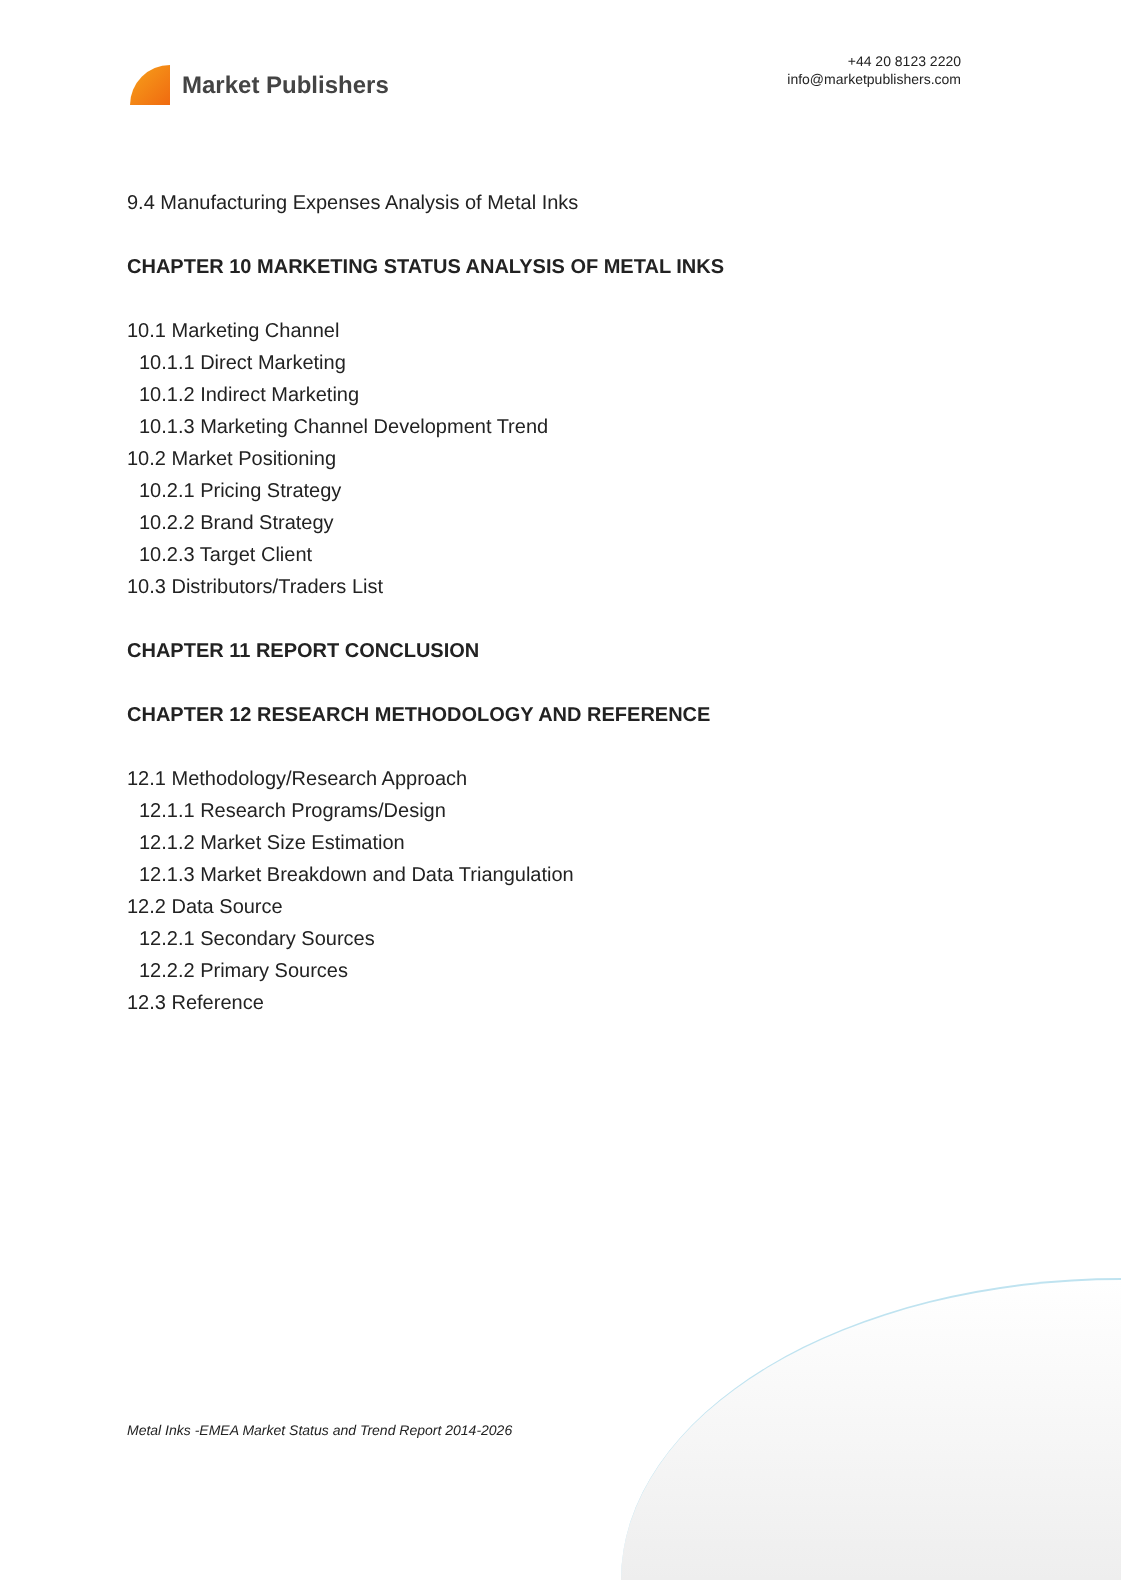Market Publishers
+44 20 8123 2220
info@marketpublishers.com
9.4 Manufacturing Expenses Analysis of Metal Inks
CHAPTER 10 MARKETING STATUS ANALYSIS OF METAL INKS
10.1 Marketing Channel
10.1.1 Direct Marketing
10.1.2 Indirect Marketing
10.1.3 Marketing Channel Development Trend
10.2 Market Positioning
10.2.1 Pricing Strategy
10.2.2 Brand Strategy
10.2.3 Target Client
10.3 Distributors/Traders List
CHAPTER 11 REPORT CONCLUSION
CHAPTER 12 RESEARCH METHODOLOGY AND REFERENCE
12.1 Methodology/Research Approach
12.1.1 Research Programs/Design
12.1.2 Market Size Estimation
12.1.3 Market Breakdown and Data Triangulation
12.2 Data Source
12.2.1 Secondary Sources
12.2.2 Primary Sources
12.3 Reference
Metal Inks -EMEA Market Status and Trend Report 2014-2026